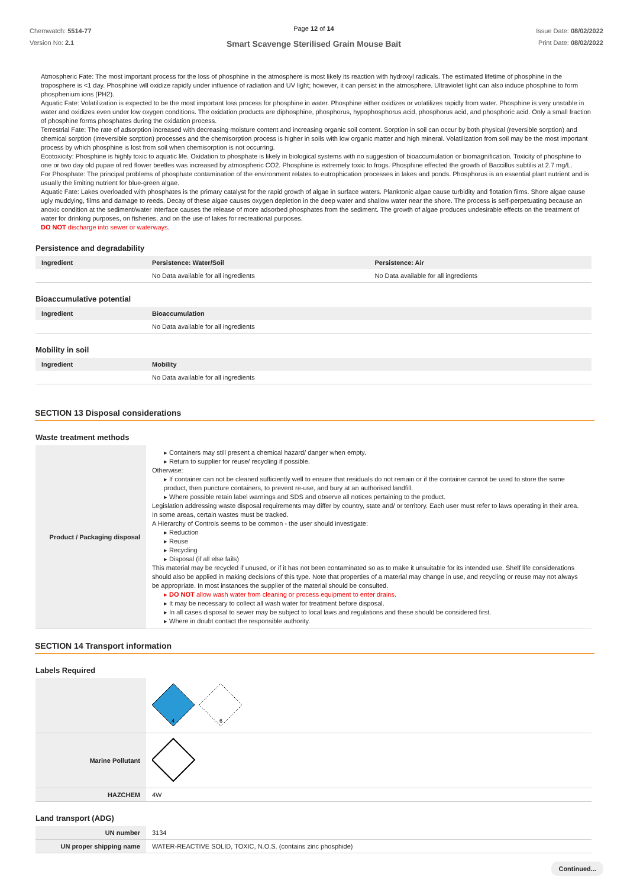Chemwatch: 5514-77
Version No: 2.1
Page 12 of 14
Smart Scavenge Sterilised Grain Mouse Bait
Issue Date: 08/02/2022
Print Date: 08/02/2022
Atmospheric Fate: The most important process for the loss of phosphine in the atmosphere is most likely its reaction with hydroxyl radicals. The estimated lifetime of phosphine in the troposphere is <1 day. Phosphine will oxidize rapidly under influence of radiation and UV light; however, it can persist in the atmosphere. Ultraviolet light can also induce phosphine to form phosphenium ions (PH2).
Aquatic Fate: Volatilization is expected to be the most important loss process for phosphine in water. Phosphine either oxidizes or volatilizes rapidly from water. Phosphine is very unstable in water and oxidizes even under low oxygen conditions. The oxidation products are diphosphine, phosphorus, hypophosphorus acid, phosphorus acid, and phosphoric acid. Only a small fraction of phosphine forms phosphates during the oxidation process.
Terrestrial Fate: The rate of adsorption increased with decreasing moisture content and increasing organic soil content. Sorption in soil can occur by both physical (reversible sorption) and chemical sorption (irreversible sorption) processes and the chemisorption process is higher in soils with low organic matter and high mineral. Volatilization from soil may be the most important process by which phosphine is lost from soil when chemisorption is not occurring.
Ecotoxicity: Phosphine is highly toxic to aquatic life. Oxidation to phosphate is likely in biological systems with no suggestion of bioaccumulation or biomagnification. Toxicity of phosphine to one or two day old pupae of red flower beetles was increased by atmospheric CO2. Phosphine is extremely toxic to frogs. Phosphine effected the growth of Baccillus subtilis at 2.7 mg/L.
For Phosphate: The principal problems of phosphate contamination of the environment relates to eutrophication processes in lakes and ponds. Phosphorus is an essential plant nutrient and is usually the limiting nutrient for blue-green algae.
Aquatic Fate: Lakes overloaded with phosphates is the primary catalyst for the rapid growth of algae in surface waters. Planktonic algae cause turbidity and flotation films. Shore algae cause ugly muddying, films and damage to reeds. Decay of these algae causes oxygen depletion in the deep water and shallow water near the shore. The process is self-perpetuating because an anoxic condition at the sediment/water interface causes the release of more adsorbed phosphates from the sediment. The growth of algae produces undesirable effects on the treatment of water for drinking purposes, on fisheries, and on the use of lakes for recreational purposes.
DO NOT discharge into sewer or waterways.
Persistence and degradability
| Ingredient | Persistence: Water/Soil | Persistence: Air |
| --- | --- | --- |
| | No Data available for all ingredients | No Data available for all ingredients |
Bioaccumulative potential
| Ingredient | Bioaccumulation |
| --- | --- |
| | No Data available for all ingredients |
Mobility in soil
| Ingredient | Mobility |
| --- | --- |
| | No Data available for all ingredients |
SECTION 13 Disposal considerations
Waste treatment methods
| Product / Packaging disposal | ▸ Containers may still present a chemical hazard/ danger when empty. ▸ Return to supplier for reuse/ recycling if possible. Otherwise: ▸ If container can not be cleaned sufficiently well to ensure that residuals do not remain or if the container cannot be used to store the same product, then puncture containers, to prevent re-use, and bury at an authorised landfill. ▸ Where possible retain label warnings and SDS and observe all notices pertaining to the product. Legislation addressing waste disposal requirements may differ by country, state and/ or territory. Each user must refer to laws operating in their area. In some areas, certain wastes must be tracked. A Hierarchy of Controls seems to be common - the user should investigate: ▸ Reduction ▸ Reuse ▸ Recycling ▸ Disposal (if all else fails) This material may be recycled if unused, or if it has not been contaminated so as to make it unsuitable for its intended use. Shelf life considerations should also be applied in making decisions of this type. Note that properties of a material may change in use, and recycling or reuse may not always be appropriate. In most instances the supplier of the material should be consulted. ▸ DO NOT allow wash water from cleaning or process equipment to enter drains. ▸ It may be necessary to collect all wash water for treatment before disposal. ▸ In all cases disposal to sewer may be subject to local laws and regulations and these should be considered first. ▸ Where in doubt contact the responsible authority. |
SECTION 14 Transport information
Labels Required
| | 4 6 |
| Marine Pollutant | |
| HAZCHEM | 4W |
Land transport (ADG)
| UN number | 3134 |
| UN proper shipping name | WATER-REACTIVE SOLID, TOXIC, N.O.S. (contains zinc phosphide) |
Continued...